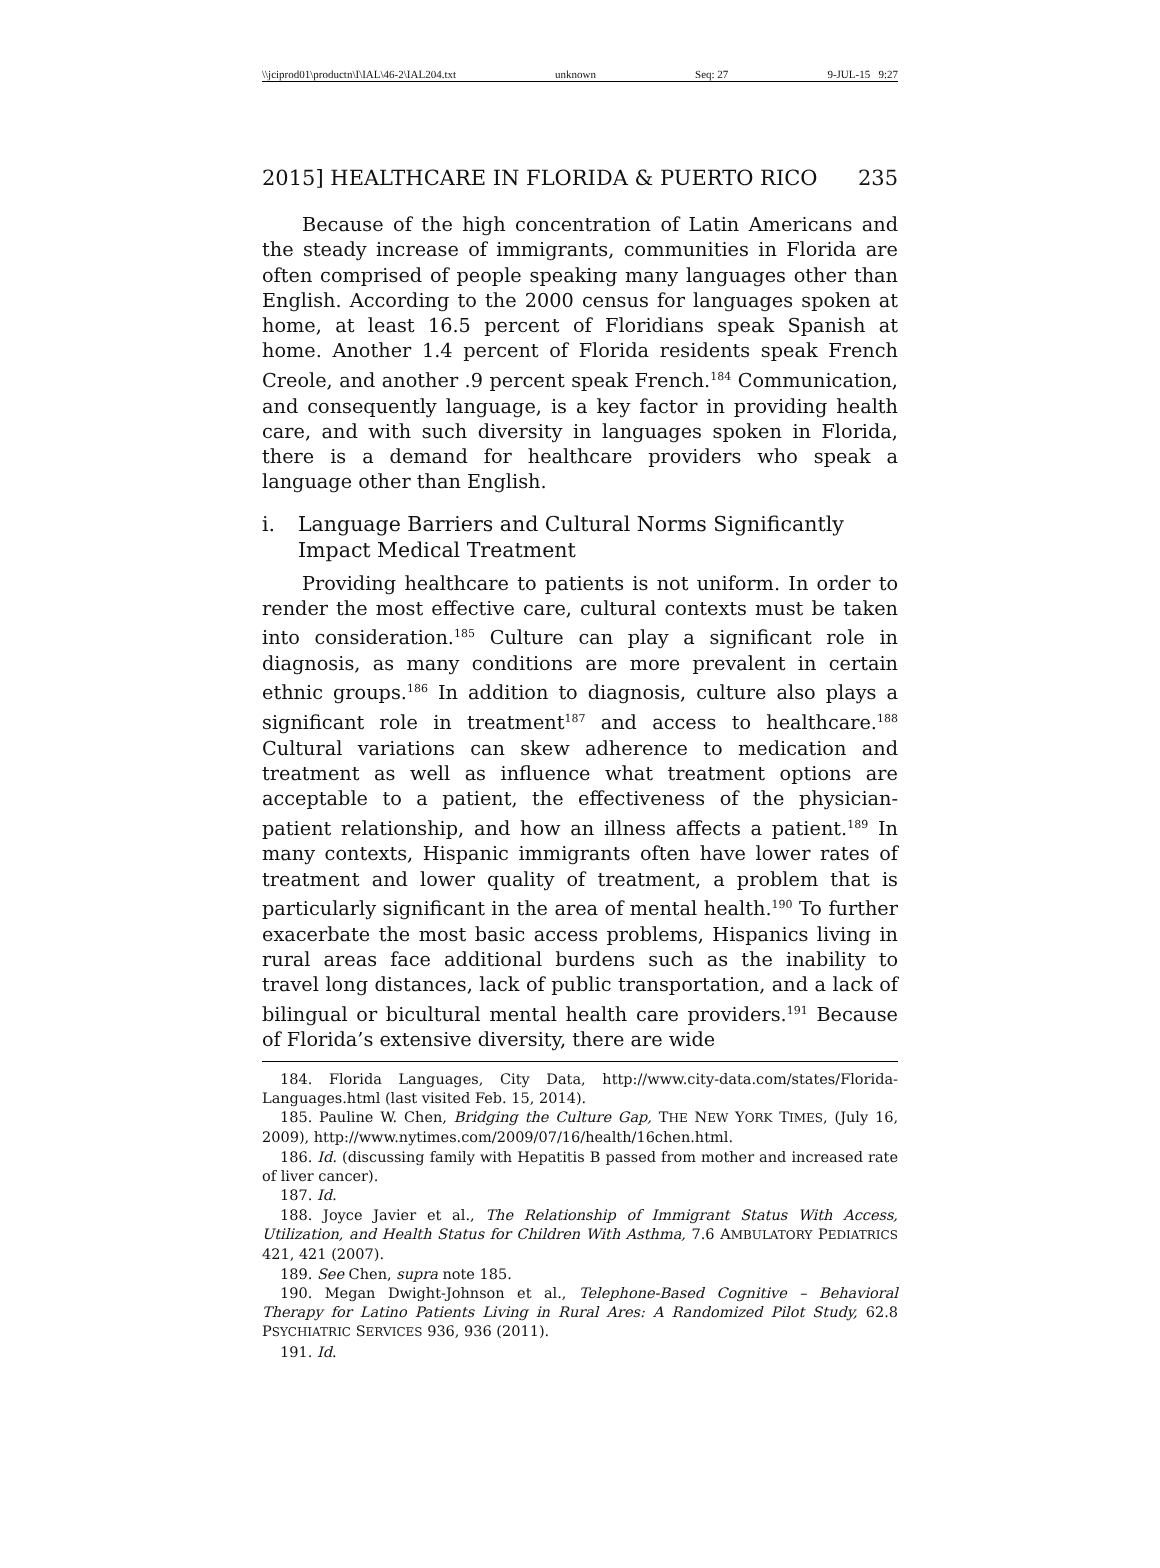\\jciprod01\productn\I\IAL\46-2\IAL204.txt unknown Seq: 27 9-JUL-15 9:27
2015] HEALTHCARE IN FLORIDA & PUERTO RICO 235
Because of the high concentration of Latin Americans and the steady increase of immigrants, communities in Florida are often comprised of people speaking many languages other than English. According to the 2000 census for languages spoken at home, at least 16.5 percent of Floridians speak Spanish at home. Another 1.4 percent of Florida residents speak French Creole, and another .9 percent speak French.<sup>184</sup> Communication, and consequently language, is a key factor in providing health care, and with such diversity in languages spoken in Florida, there is a demand for healthcare providers who speak a language other than English.
i. Language Barriers and Cultural Norms Significantly Impact Medical Treatment
Providing healthcare to patients is not uniform. In order to render the most effective care, cultural contexts must be taken into consideration.<sup>185</sup> Culture can play a significant role in diagnosis, as many conditions are more prevalent in certain ethnic groups.<sup>186</sup> In addition to diagnosis, culture also plays a significant role in treatment<sup>187</sup> and access to healthcare.<sup>188</sup> Cultural variations can skew adherence to medication and treatment as well as influence what treatment options are acceptable to a patient, the effectiveness of the physician-patient relationship, and how an illness affects a patient.<sup>189</sup> In many contexts, Hispanic immigrants often have lower rates of treatment and lower quality of treatment, a problem that is particularly significant in the area of mental health.<sup>190</sup> To further exacerbate the most basic access problems, Hispanics living in rural areas face additional burdens such as the inability to travel long distances, lack of public transportation, and a lack of bilingual or bicultural mental health care providers.<sup>191</sup> Because of Florida’s extensive diversity, there are wide
184. Florida Languages, City Data, http://www.city-data.com/states/Florida-Languages.html (last visited Feb. 15, 2014).
185. Pauline W. Chen, Bridging the Culture Gap, THE NEW YORK TIMES, (July 16, 2009), http://www.nytimes.com/2009/07/16/health/16chen.html.
186. Id. (discussing family with Hepatitis B passed from mother and increased rate of liver cancer).
187. Id.
188. Joyce Javier et al., The Relationship of Immigrant Status With Access, Utilization, and Health Status for Children With Asthma, 7.6 AMBULATORY PEDIATRICS 421, 421 (2007).
189. See Chen, supra note 185.
190. Megan Dwight-Johnson et al., Telephone-Based Cognitive – Behavioral Therapy for Latino Patients Living in Rural Ares: A Randomized Pilot Study, 62.8 PSYCHIATRIC SERVICES 936, 936 (2011).
191. Id.